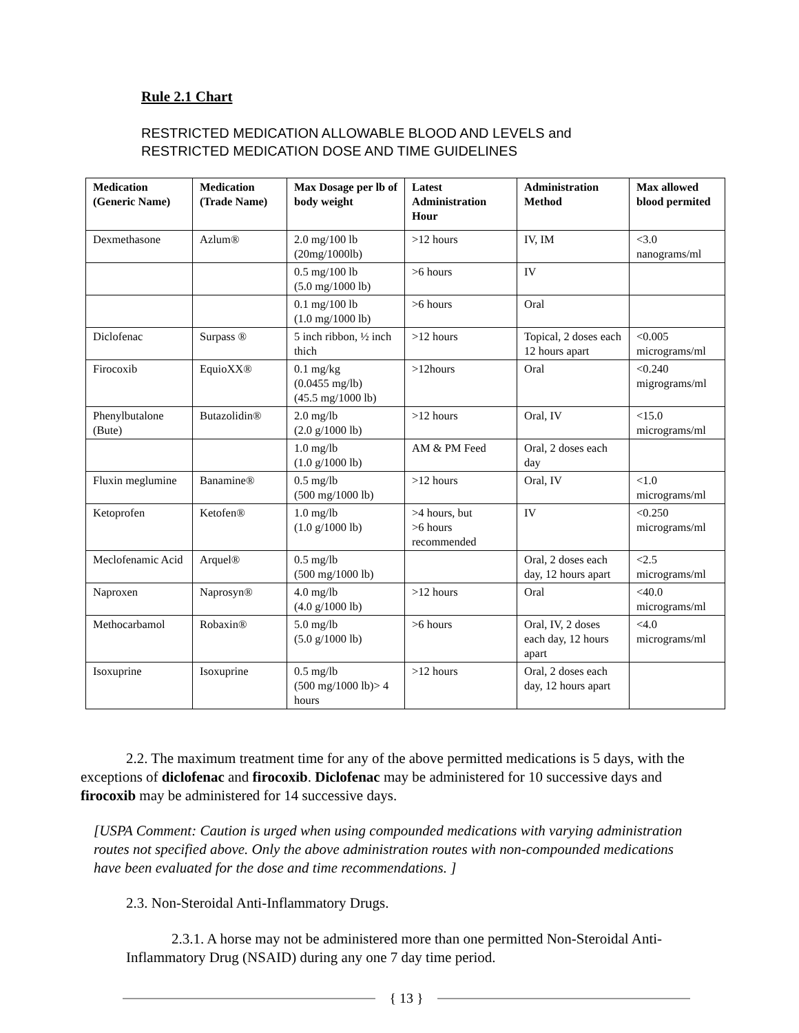Rule 2.1 Chart
RESTRICTED MEDICATION ALLOWABLE BLOOD AND LEVELS and
RESTRICTED MEDICATION DOSE AND TIME GUIDELINES
| Medication (Generic Name) | Medication (Trade Name) | Max Dosage per lb of body weight | Latest Administration Hour | Administration Method | Max allowed blood permited |
| --- | --- | --- | --- | --- | --- |
| Dexmethasone | Azlum® | 2.0 mg/100 lb (20mg/1000lb) | >12 hours | IV, IM | <3.0 nanograms/ml |
| | | 0.5 mg/100 lb (5.0 mg/1000 lb) | >6 hours | IV | |
| | | 0.1 mg/100 lb (1.0 mg/1000 lb) | >6 hours | Oral | |
| Diclofenac | Surpass ® | 5 inch ribbon, ½ inch thich | >12 hours | Topical, 2 doses each 12 hours apart | <0.005 micrograms/ml |
| Firocoxib | EquioXX® | 0.1 mg/kg (0.0455 mg/lb) (45.5 mg/1000 lb) | >12hours | Oral | <0.240 migrograms/ml |
| Phenylbutalone (Bute) | Butazolidin® | 2.0 mg/lb (2.0 g/1000 lb) | >12 hours | Oral, IV | <15.0 micrograms/ml |
| | | 1.0 mg/lb (1.0 g/1000 lb) | AM & PM Feed | Oral, 2 doses each day | |
| Fluxin meglumine | Banamine® | 0.5 mg/lb (500 mg/1000 lb) | >12 hours | Oral, IV | <1.0 micrograms/ml |
| Ketoprofen | Ketofen® | 1.0 mg/lb (1.0 g/1000 lb) | >4 hours, but >6 hours recommended | IV | <0.250 micrograms/ml |
| Meclofenamic Acid | Arquel® | 0.5 mg/lb (500 mg/1000 lb) | | Oral, 2 doses each day, 12 hours apart | <2.5 micrograms/ml |
| Naproxen | Naprosyn® | 4.0 mg/lb (4.0 g/1000 lb) | >12 hours | Oral | <40.0 micrograms/ml |
| Methocarbamol | Robaxin® | 5.0 mg/lb (5.0 g/1000 lb) | >6 hours | Oral, IV, 2 doses each day, 12 hours apart | <4.0 micrograms/ml |
| Isoxuprine | Isoxuprine | 0.5 mg/lb (500 mg/1000 lb)> 4 hours | >12 hours | Oral, 2 doses each day, 12 hours apart | |
2.2. The maximum treatment time for any of the above permitted medications is 5 days, with the exceptions of diclofenac and firocoxib. Diclofenac may be administered for 10 successive days and firocoxib may be administered for 14 successive days.
[USPA Comment: Caution is urged when using compounded medications with varying administration routes not specified above. Only the above administration routes with non-compounded medications have been evaluated for the dose and time recommendations. ]
2.3. Non-Steroidal Anti-Inflammatory Drugs.
2.3.1. A horse may not be administered more than one permitted Non-Steroidal Anti-Inflammatory Drug (NSAID) during any one 7 day time period.
{ 13 }